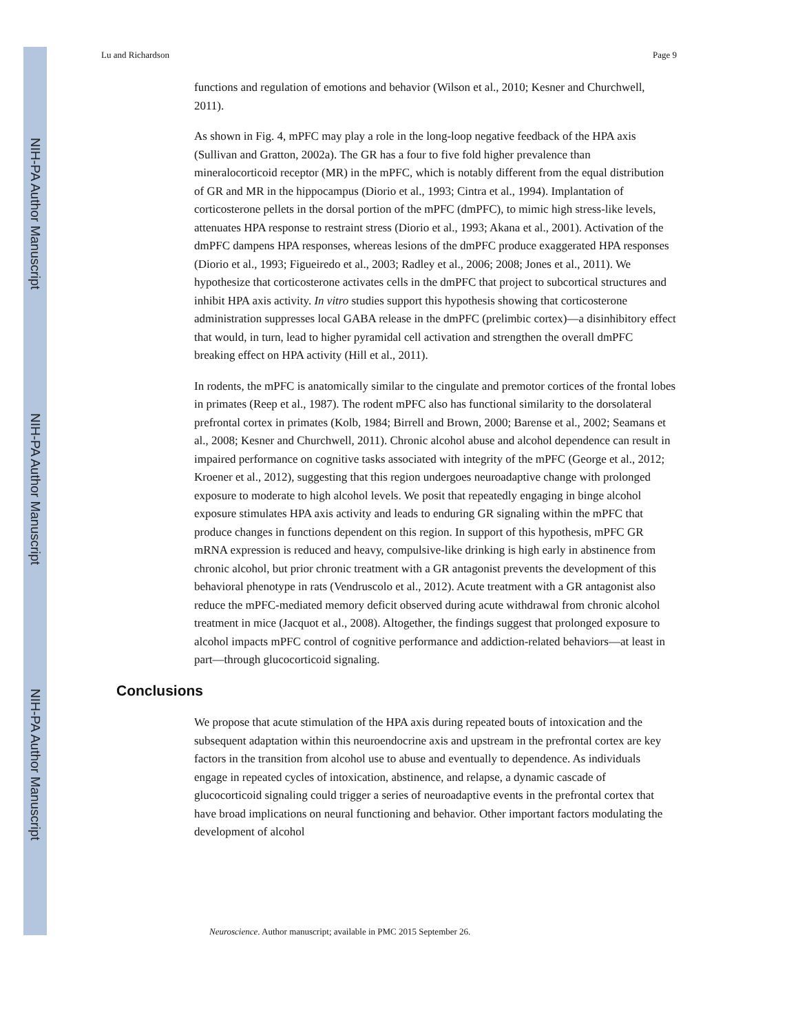NIH-PA Author Manuscript
NIH-PA Author Manuscript
NIH-PA Author Manuscript
Lu and Richardson Page 9
functions and regulation of emotions and behavior (Wilson et al., 2010; Kesner and Churchwell, 2011).
As shown in Fig. 4, mPFC may play a role in the long-loop negative feedback of the HPA axis (Sullivan and Gratton, 2002a). The GR has a four to five fold higher prevalence than mineralocorticoid receptor (MR) in the mPFC, which is notably different from the equal distribution of GR and MR in the hippocampus (Diorio et al., 1993; Cintra et al., 1994). Implantation of corticosterone pellets in the dorsal portion of the mPFC (dmPFC), to mimic high stress-like levels, attenuates HPA response to restraint stress (Diorio et al., 1993; Akana et al., 2001). Activation of the dmPFC dampens HPA responses, whereas lesions of the dmPFC produce exaggerated HPA responses (Diorio et al., 1993; Figueiredo et al., 2003; Radley et al., 2006; 2008; Jones et al., 2011). We hypothesize that corticosterone activates cells in the dmPFC that project to subcortical structures and inhibit HPA axis activity. In vitro studies support this hypothesis showing that corticosterone administration suppresses local GABA release in the dmPFC (prelimbic cortex)—a disinhibitory effect that would, in turn, lead to higher pyramidal cell activation and strengthen the overall dmPFC breaking effect on HPA activity (Hill et al., 2011).
In rodents, the mPFC is anatomically similar to the cingulate and premotor cortices of the frontal lobes in primates (Reep et al., 1987). The rodent mPFC also has functional similarity to the dorsolateral prefrontal cortex in primates (Kolb, 1984; Birrell and Brown, 2000; Barense et al., 2002; Seamans et al., 2008; Kesner and Churchwell, 2011). Chronic alcohol abuse and alcohol dependence can result in impaired performance on cognitive tasks associated with integrity of the mPFC (George et al., 2012; Kroener et al., 2012), suggesting that this region undergoes neuroadaptive change with prolonged exposure to moderate to high alcohol levels. We posit that repeatedly engaging in binge alcohol exposure stimulates HPA axis activity and leads to enduring GR signaling within the mPFC that produce changes in functions dependent on this region. In support of this hypothesis, mPFC GR mRNA expression is reduced and heavy, compulsive-like drinking is high early in abstinence from chronic alcohol, but prior chronic treatment with a GR antagonist prevents the development of this behavioral phenotype in rats (Vendruscolo et al., 2012). Acute treatment with a GR antagonist also reduce the mPFC-mediated memory deficit observed during acute withdrawal from chronic alcohol treatment in mice (Jacquot et al., 2008). Altogether, the findings suggest that prolonged exposure to alcohol impacts mPFC control of cognitive performance and addiction-related behaviors—at least in part—through glucocorticoid signaling.
Conclusions
We propose that acute stimulation of the HPA axis during repeated bouts of intoxication and the subsequent adaptation within this neuroendocrine axis and upstream in the prefrontal cortex are key factors in the transition from alcohol use to abuse and eventually to dependence. As individuals engage in repeated cycles of intoxication, abstinence, and relapse, a dynamic cascade of glucocorticoid signaling could trigger a series of neuroadaptive events in the prefrontal cortex that have broad implications on neural functioning and behavior. Other important factors modulating the development of alcohol
Neuroscience. Author manuscript; available in PMC 2015 September 26.